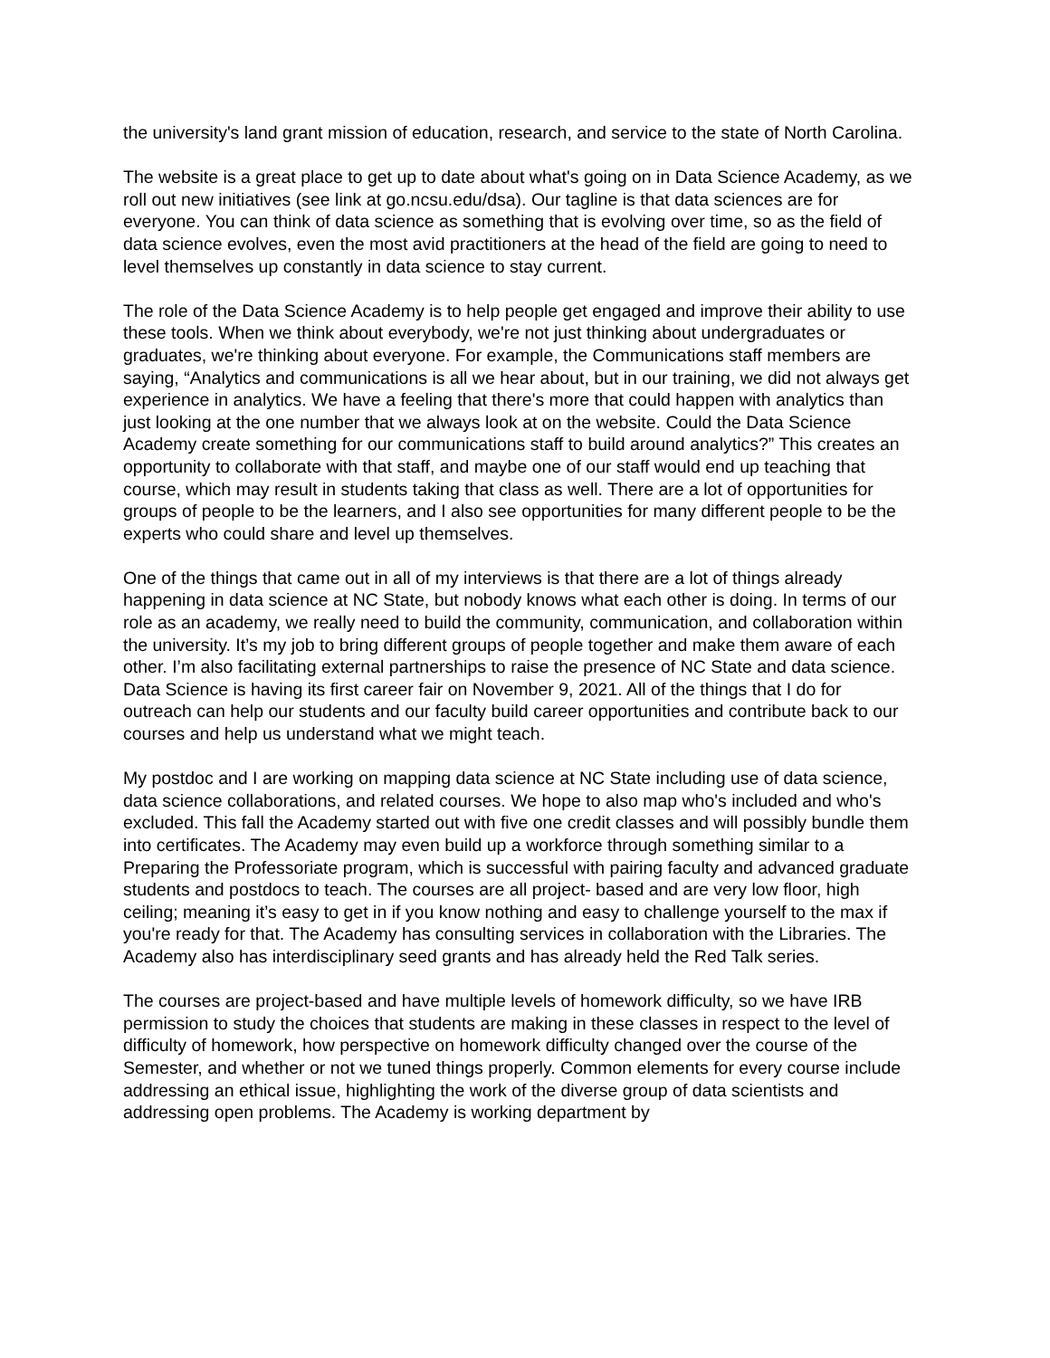the university's land grant mission of education, research, and service to the state of North Carolina.
The website is a great place to get up to date about what's going on in Data Science Academy, as we roll out new initiatives (see link at go.ncsu.edu/dsa). Our tagline is that data sciences are for everyone. You can think of data science as something that is evolving over time, so as the field of data science evolves, even the most avid practitioners at the head of the field are going to need to level themselves up constantly in data science to stay current.
The role of the Data Science Academy is to help people get engaged and improve their ability to use these tools. When we think about everybody, we're not just thinking about undergraduates or graduates, we're thinking about everyone. For example, the Communications staff members are saying, “Analytics and communications is all we hear about, but in our training, we did not always get experience in analytics. We have a feeling that there's more that could happen with analytics than just looking at the one number that we always look at on the website. Could the Data Science Academy create something for our communications staff to build around analytics?” This creates an opportunity to collaborate with that staff, and maybe one of our staff would end up teaching that course, which may result in students taking that class as well. There are a lot of opportunities for groups of people to be the learners, and I also see opportunities for many different people to be the experts who could share and level up themselves.
One of the things that came out in all of my interviews is that there are a lot of things already happening in data science at NC State, but nobody knows what each other is doing. In terms of our role as an academy, we really need to build the community, communication, and collaboration within the university. It’s my job to bring different groups of people together and make them aware of each other. I’m also facilitating external partnerships to raise the presence of NC State and data science. Data Science is having its first career fair on November 9, 2021. All of the things that I do for outreach can help our students and our faculty build career opportunities and contribute back to our courses and help us understand what we might teach.
My postdoc and I are working on mapping data science at NC State including use of data science, data science collaborations, and related courses. We hope to also map who's included and who's excluded. This fall the Academy started out with five one credit classes and will possibly bundle them into certificates. The Academy may even build up a workforce through something similar to a Preparing the Professoriate program, which is successful with pairing faculty and advanced graduate students and postdocs to teach. The courses are all project- based and are very low floor, high ceiling; meaning it’s easy to get in if you know nothing and easy to challenge yourself to the max if you're ready for that. The Academy has consulting services in collaboration with the Libraries. The Academy also has interdisciplinary seed grants and has already held the Red Talk series.
The courses are project-based and have multiple levels of homework difficulty, so we have IRB permission to study the choices that students are making in these classes in respect to the level of difficulty of homework, how perspective on homework difficulty changed over the course of the Semester, and whether or not we tuned things properly. Common elements for every course include addressing an ethical issue, highlighting the work of the diverse group of data scientists and addressing open problems. The Academy is working department by